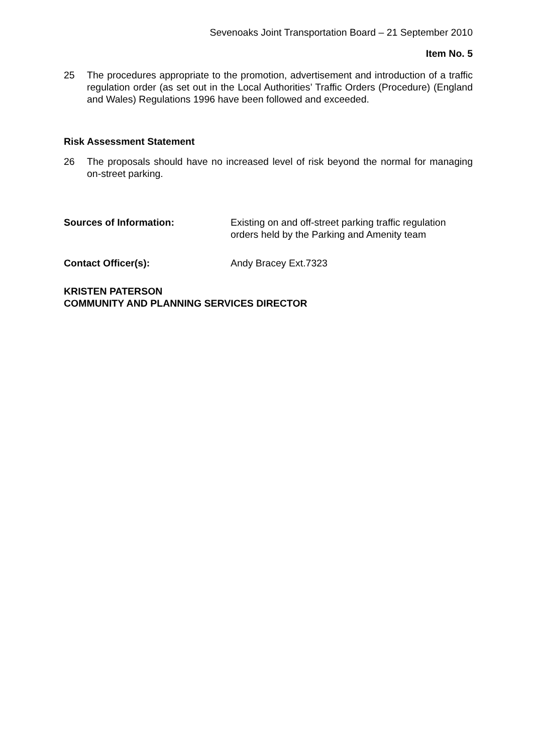Sevenoaks Joint Transportation Board – 21 September 2010
Item No. 5
25 The procedures appropriate to the promotion, advertisement and introduction of a traffic regulation order (as set out in the Local Authorities’ Traffic Orders (Procedure) (England and Wales) Regulations 1996 have been followed and exceeded.
Risk Assessment Statement
26 The proposals should have no increased level of risk beyond the normal for managing on-street parking.
Sources of Information: Existing on and off-street parking traffic regulation orders held by the Parking and Amenity team
Contact Officer(s): Andy Bracey Ext.7323
KRISTEN PATERSON
COMMUNITY AND PLANNING SERVICES DIRECTOR